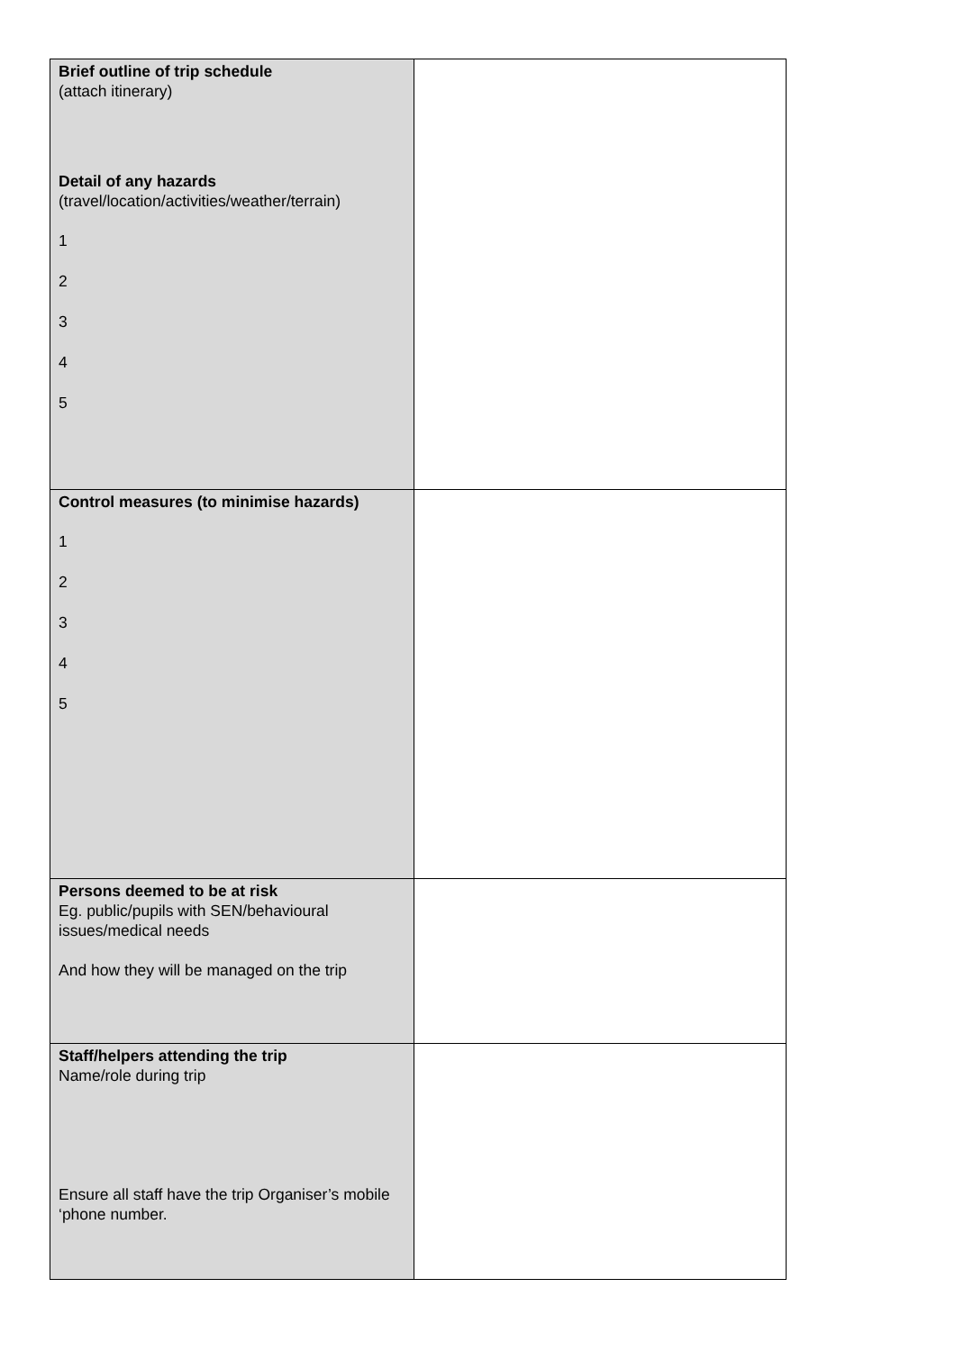| Brief outline of trip schedule (attach itinerary) Detail of any hazards (travel/location/activities/weather/terrain) 1 2 3 4 5 | |
| Control measures (to minimise hazards) 1 2 3 4 5 | |
| Persons deemed to be at risk Eg. public/pupils with SEN/behavioural issues/medical needs And how they will be managed on the trip | |
| Staff/helpers attending the trip Name/role during trip Ensure all staff have the trip Organiser’s mobile ‘phone number. | |